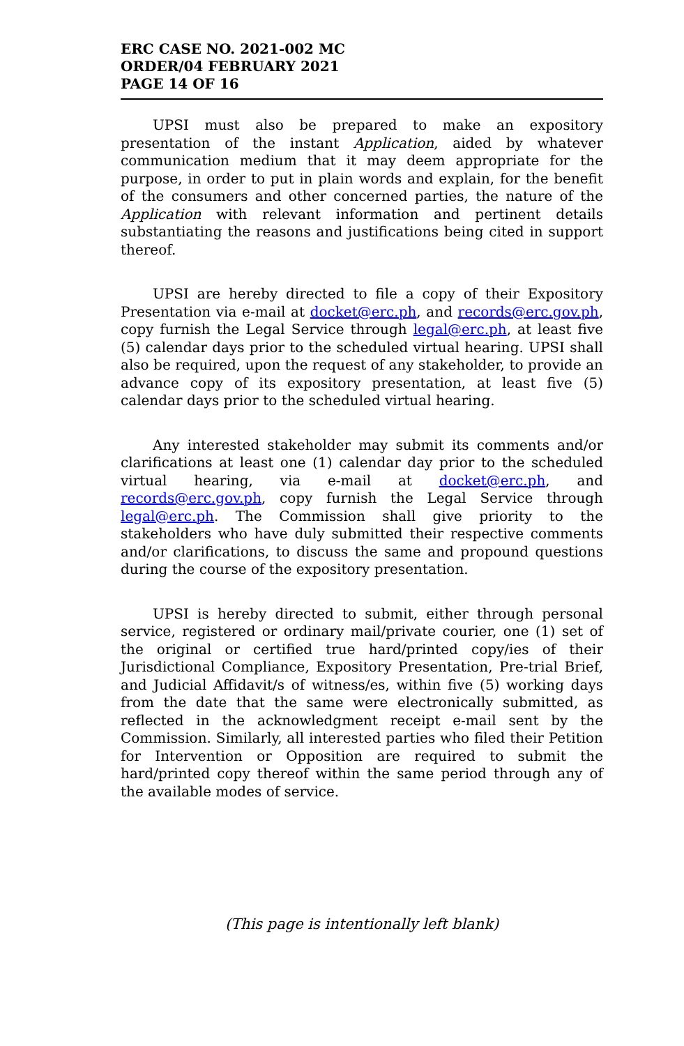ERC CASE NO. 2021-002 MC
ORDER/04 FEBRUARY 2021
PAGE 14 OF 16
UPSI must also be prepared to make an expository presentation of the instant Application, aided by whatever communication medium that it may deem appropriate for the purpose, in order to put in plain words and explain, for the benefit of the consumers and other concerned parties, the nature of the Application with relevant information and pertinent details substantiating the reasons and justifications being cited in support thereof.
UPSI are hereby directed to file a copy of their Expository Presentation via e-mail at docket@erc.ph, and records@erc.gov.ph, copy furnish the Legal Service through legal@erc.ph, at least five (5) calendar days prior to the scheduled virtual hearing. UPSI shall also be required, upon the request of any stakeholder, to provide an advance copy of its expository presentation, at least five (5) calendar days prior to the scheduled virtual hearing.
Any interested stakeholder may submit its comments and/or clarifications at least one (1) calendar day prior to the scheduled virtual hearing, via e-mail at docket@erc.ph, and records@erc.gov.ph, copy furnish the Legal Service through legal@erc.ph. The Commission shall give priority to the stakeholders who have duly submitted their respective comments and/or clarifications, to discuss the same and propound questions during the course of the expository presentation.
UPSI is hereby directed to submit, either through personal service, registered or ordinary mail/private courier, one (1) set of the original or certified true hard/printed copy/ies of their Jurisdictional Compliance, Expository Presentation, Pre-trial Brief, and Judicial Affidavit/s of witness/es, within five (5) working days from the date that the same were electronically submitted, as reflected in the acknowledgment receipt e-mail sent by the Commission. Similarly, all interested parties who filed their Petition for Intervention or Opposition are required to submit the hard/printed copy thereof within the same period through any of the available modes of service.
(This page is intentionally left blank)